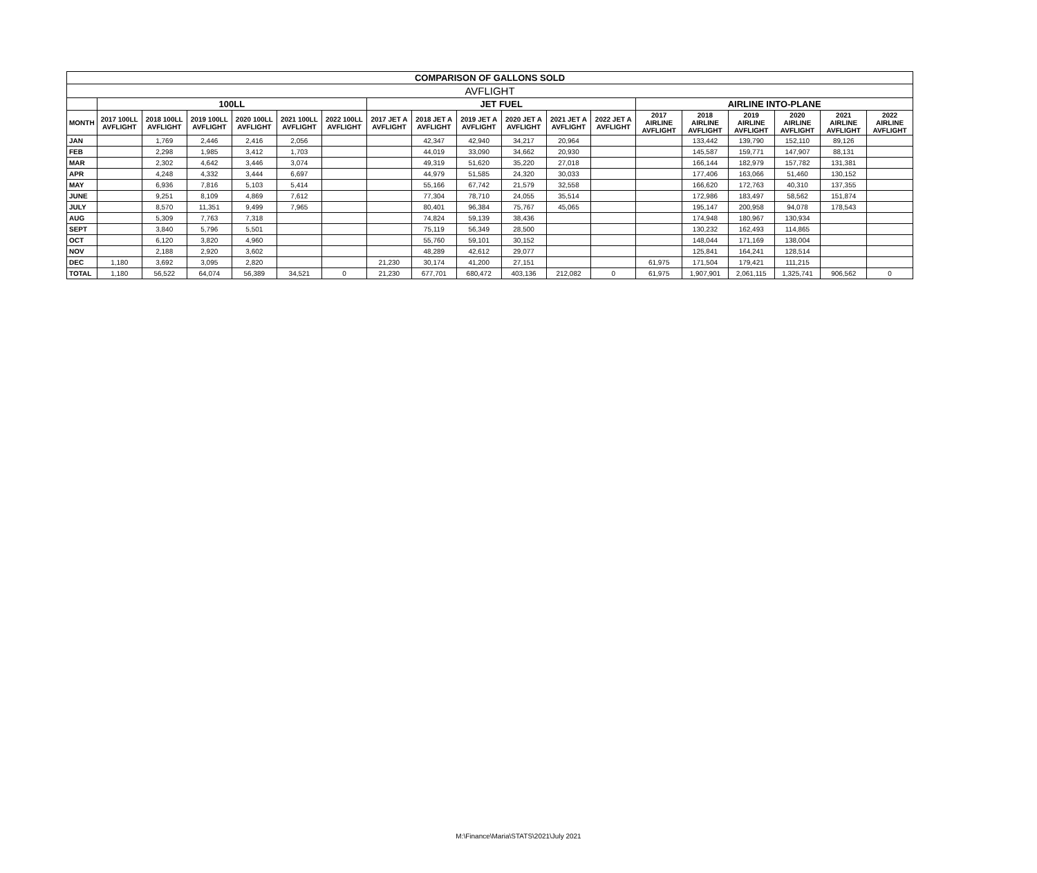| COMPARISON OF GALLONS SOLD | | | | | | | | | | | | | | | | | | |
| --- | --- | --- | --- | --- | --- | --- | --- | --- | --- | --- | --- | --- | --- | --- | --- | --- | --- | --- |
| AVFLIGHT | | | | | | | | | | | | | | | | | | |
| | 100LL | | | | | | JET FUEL | | | | | | AIRLINE INTO-PLANE | | | | | |
| MONTH | 2017 100LL AVFLIGHT | 2018 100LL AVFLIGHT | 2019 100LL AVFLIGHT | 2020 100LL AVFLIGHT | 2021 100LL AVFLIGHT | 2022 100LL AVFLIGHT | 2017 JET A AVFLIGHT | 2018 JET A AVFLIGHT | 2019 JET A AVFLIGHT | 2020 JET A AVFLIGHT | 2021 JET A AVFLIGHT | 2022 JET A AVFLIGHT | 2017 AIRLINE AVFLIGHT | 2018 AIRLINE AVFLIGHT | 2019 AIRLINE AVFLIGHT | 2020 AIRLINE AVFLIGHT | 2021 AIRLINE AVFLIGHT | 2022 AIRLINE AVFLIGHT |
| JAN | | 1,769 | 2,446 | 2,416 | 2,056 | | | 42,347 | 42,940 | 34,217 | 20,964 | | | 133,442 | 139,790 | 152,110 | 89,126 | |
| FEB | | 2,298 | 1,985 | 3,412 | 1,703 | | | 44,019 | 33,090 | 34,662 | 20,930 | | | 145,587 | 159,771 | 147,907 | 88,131 | |
| MAR | | 2,302 | 4,642 | 3,446 | 3,074 | | | 49,319 | 51,620 | 35,220 | 27,018 | | | 166,144 | 182,979 | 157,782 | 131,381 | |
| APR | | 4,248 | 4,332 | 3,444 | 6,697 | | | 44,979 | 51,585 | 24,320 | 30,033 | | | 177,406 | 163,066 | 51,460 | 130,152 | |
| MAY | | 6,936 | 7,816 | 5,103 | 5,414 | | | 55,166 | 67,742 | 21,579 | 32,558 | | | 166,620 | 172,763 | 40,310 | 137,355 | |
| JUNE | | 9,251 | 8,109 | 4,869 | 7,612 | | | 77,304 | 78,710 | 24,055 | 35,514 | | | 172,986 | 183,497 | 58,562 | 151,874 | |
| JULY | | 8,570 | 11,351 | 9,499 | 7,965 | | | 80,401 | 96,384 | 75,767 | 45,065 | | | 195,147 | 200,958 | 94,078 | 178,543 | |
| AUG | | 5,309 | 7,763 | 7,318 | | | | 74,824 | 59,139 | 38,436 | | | | 174,948 | 180,967 | 130,934 | | |
| SEPT | | 3,840 | 5,796 | 5,501 | | | | 75,119 | 56,349 | 28,500 | | | | 130,232 | 162,493 | 114,865 | | |
| OCT | | 6,120 | 3,820 | 4,960 | | | | 55,760 | 59,101 | 30,152 | | | | 148,044 | 171,169 | 138,004 | | |
| NOV | | 2,188 | 2,920 | 3,602 | | | | 48,289 | 42,612 | 29,077 | | | | 125,841 | 164,241 | 128,514 | | |
| DEC | 1,180 | 3,692 | 3,095 | 2,820 | | | 21,230 | 30,174 | 41,200 | 27,151 | | | 61,975 | 171,504 | 179,421 | 111,215 | | |
| TOTAL | 1,180 | 56,522 | 64,074 | 56,389 | 34,521 | 0 | 21,230 | 677,701 | 680,472 | 403,136 | 212,082 | 0 | 61,975 | 1,907,901 | 2,061,115 | 1,325,741 | 906,562 | 0 |
M:\Finance\Maria\STATS\2021\July 2021